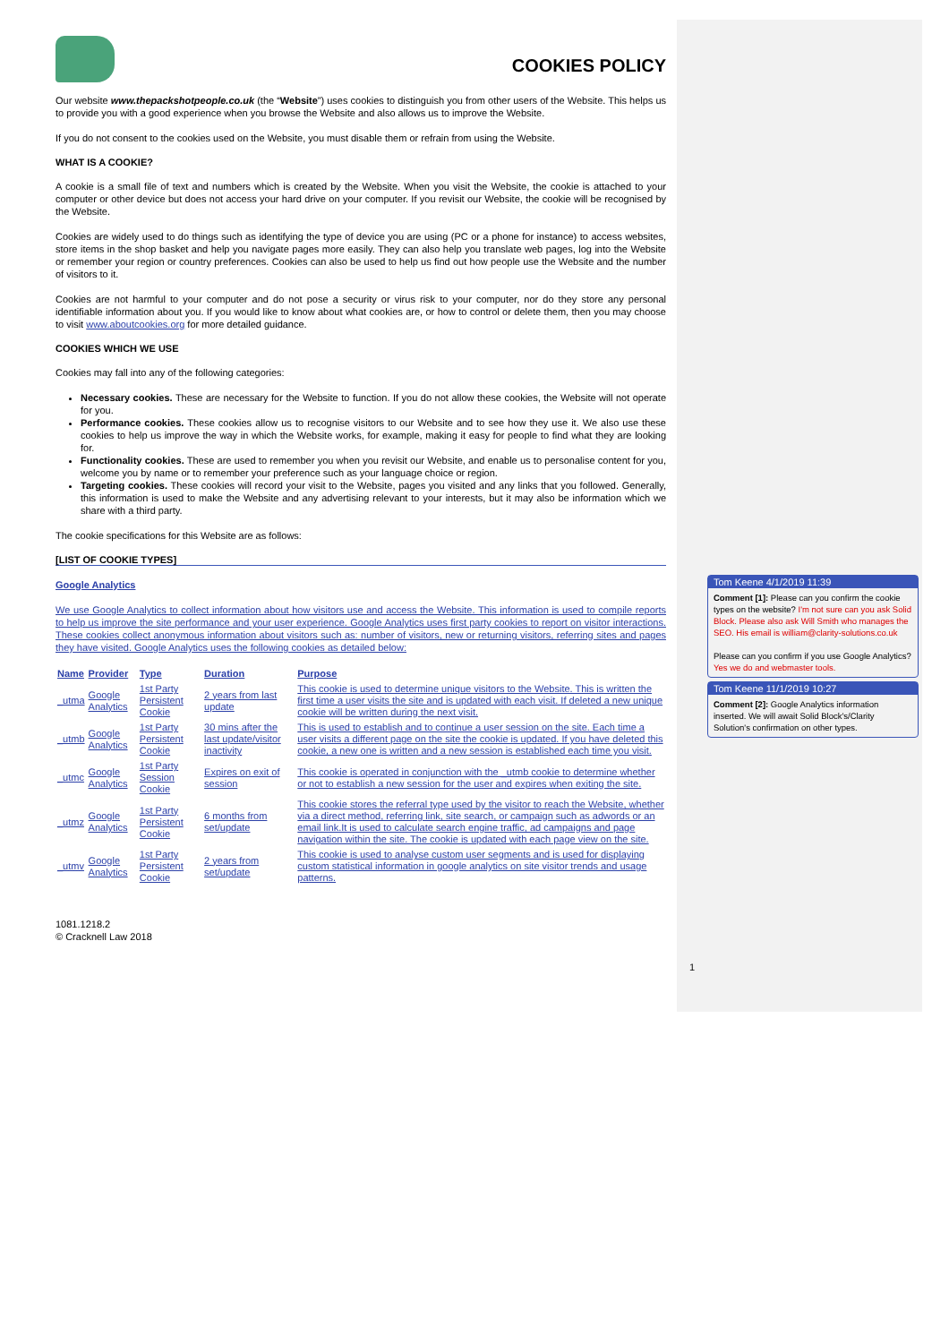COOKIES POLICY
Our website www.thepackshotpeople.co.uk (the “Website”) uses cookies to distinguish you from other users of the Website. This helps us to provide you with a good experience when you browse the Website and also allows us to improve the Website.
If you do not consent to the cookies used on the Website, you must disable them or refrain from using the Website.
WHAT IS A COOKIE?
A cookie is a small file of text and numbers which is created by the Website. When you visit the Website, the cookie is attached to your computer or other device but does not access your hard drive on your computer. If you revisit our Website, the cookie will be recognised by the Website.
Cookies are widely used to do things such as identifying the type of device you are using (PC or a phone for instance) to access websites, store items in the shop basket and help you navigate pages more easily. They can also help you translate web pages, log into the Website or remember your region or country preferences. Cookies can also be used to help us find out how people use the Website and the number of visitors to it.
Cookies are not harmful to your computer and do not pose a security or virus risk to your computer, nor do they store any personal identifiable information about you. If you would like to know about what cookies are, or how to control or delete them, then you may choose to visit www.aboutcookies.org for more detailed guidance.
COOKIES WHICH WE USE
Cookies may fall into any of the following categories:
Necessary cookies. These are necessary for the Website to function. If you do not allow these cookies, the Website will not operate for you.
Performance cookies. These cookies allow us to recognise visitors to our Website and to see how they use it. We also use these cookies to help us improve the way in which the Website works, for example, making it easy for people to find what they are looking for.
Functionality cookies. These are used to remember you when you revisit our Website, and enable us to personalise content for you, welcome you by name or to remember your preference such as your language choice or region.
Targeting cookies. These cookies will record your visit to the Website, pages you visited and any links that you followed. Generally, this information is used to make the Website and any advertising relevant to your interests, but it may also be information which we share with a third party.
The cookie specifications for this Website are as follows:
[LIST OF COOKIE TYPES]
Google Analytics
We use Google Analytics to collect information about how visitors use and access the Website. This information is used to compile reports to help us improve the site performance and your user experience. Google Analytics uses first party cookies to report on visitor interactions. These cookies collect anonymous information about visitors such as: number of visitors, new or returning visitors, referring sites and pages they have visited. Google Analytics uses the following cookies as detailed below:
| Name | Provider | Type | Duration | Purpose |
| --- | --- | --- | --- | --- |
| _utma | Google Analytics | 1st Party Persistent Cookie | 2 years from last update | This cookie is used to determine unique visitors to the Website. This is written the first time a user visits the site and is updated with each visit. If deleted a new unique cookie will be written during the next visit. |
| _utmb | Google Analytics | 1st Party Persistent Cookie | 30 mins after the last update/visitor inactivity | This is used to establish and to continue a user session on the site. Each time a user visits a different page on the site the cookie is updated. If you have deleted this cookie, a new one is written and a new session is established each time you visit. |
| _utmc | Google Analytics | 1st Party Session Cookie | Expires on exit of session | This cookie is operated in conjunction with the _utmb cookie to determine whether or not to establish a new session for the user and expires when exiting the site. |
| _utmz | Google Analytics | 1st Party Persistent Cookie | 6 months from set/update | This cookie stores the referral type used by the visitor to reach the Website, whether via a direct method, referring link, site search, or campaign such as adwords or an email link.It is used to calculate search engine traffic, ad campaigns and page navigation within the site. The cookie is updated with each page view on the site. |
| _utmv | Google Analytics | 1st Party Persistent Cookie | 2 years from set/update | This cookie is used to analyse custom user segments and is used for displaying custom statistical information in google analytics on site visitor trends and usage patterns. |
1081.1218.2
© Cracknell Law 2018
Tom Keene 4/1/2019 11:39
Comment [1]: Please can you confirm the cookie types on the website? I'm not sure can you ask Solid Block. Please also ask Will Smith who manages the SEO. His email is william@clarity-solutions.co.uk
Please can you confirm if you use Google Analytics? Yes we do and webmaster tools.
Tom Keene 11/1/2019 10:27
Comment [2]: Google Analytics information inserted. We will await Solid Block's/Clarity Solution's confirmation on other types.
1